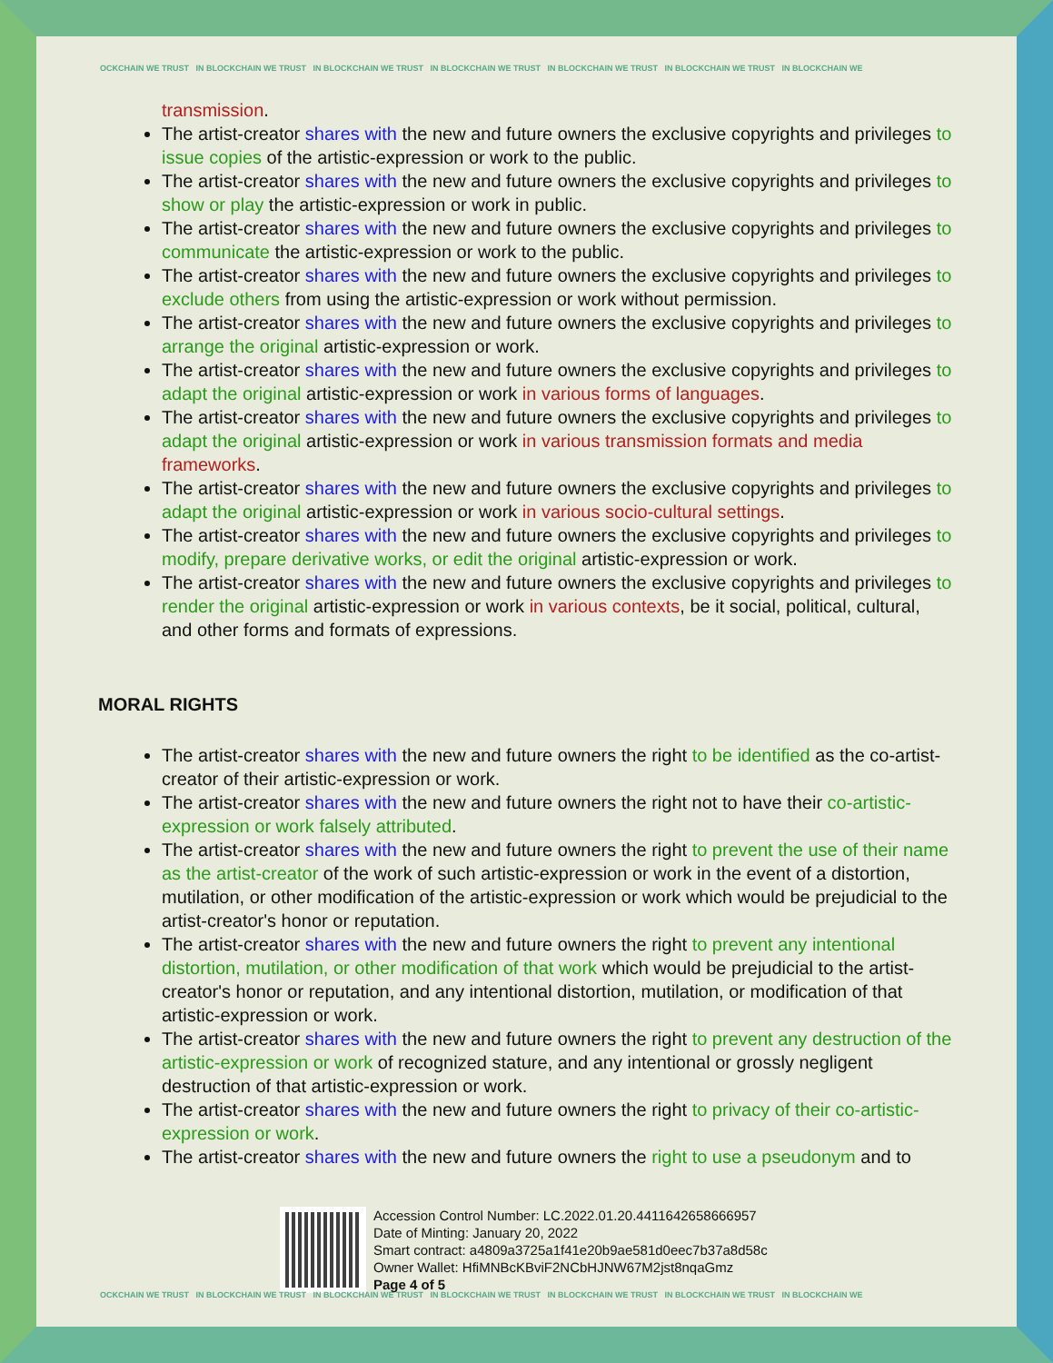OCKCHAIN WE TRUST IN BLOCKCHAIN WE TRUST IN BLOCKCHAIN WE TRUST IN BLOCKCHAIN WE TRUST IN BLOCKCHAIN WE TRUST IN BLOCKCHAIN WE TRUST IN BLOCKCHAIN WE
transmission.
The artist-creator shares with the new and future owners the exclusive copyrights and privileges to issue copies of the artistic-expression or work to the public.
The artist-creator shares with the new and future owners the exclusive copyrights and privileges to show or play the artistic-expression or work in public.
The artist-creator shares with the new and future owners the exclusive copyrights and privileges to communicate the artistic-expression or work to the public.
The artist-creator shares with the new and future owners the exclusive copyrights and privileges to exclude others from using the artistic-expression or work without permission.
The artist-creator shares with the new and future owners the exclusive copyrights and privileges to arrange the original artistic-expression or work.
The artist-creator shares with the new and future owners the exclusive copyrights and privileges to adapt the original artistic-expression or work in various forms of languages.
The artist-creator shares with the new and future owners the exclusive copyrights and privileges to adapt the original artistic-expression or work in various transmission formats and media frameworks.
The artist-creator shares with the new and future owners the exclusive copyrights and privileges to adapt the original artistic-expression or work in various socio-cultural settings.
The artist-creator shares with the new and future owners the exclusive copyrights and privileges to modify, prepare derivative works, or edit the original artistic-expression or work.
The artist-creator shares with the new and future owners the exclusive copyrights and privileges to render the original artistic-expression or work in various contexts, be it social, political, cultural, and other forms and formats of expressions.
MORAL RIGHTS
The artist-creator shares with the new and future owners the right to be identified as the co-artist-creator of their artistic-expression or work.
The artist-creator shares with the new and future owners the right not to have their co-artistic-expression or work falsely attributed.
The artist-creator shares with the new and future owners the right to prevent the use of their name as the artist-creator of the work of such artistic-expression or work in the event of a distortion, mutilation, or other modification of the artistic-expression or work which would be prejudicial to the artist-creator's honor or reputation.
The artist-creator shares with the new and future owners the right to prevent any intentional distortion, mutilation, or other modification of that work which would be prejudicial to the artist-creator's honor or reputation, and any intentional distortion, mutilation, or modification of that artistic-expression or work.
The artist-creator shares with the new and future owners the right to prevent any destruction of the artistic-expression or work of recognized stature, and any intentional or grossly negligent destruction of that artistic-expression or work.
The artist-creator shares with the new and future owners the right to privacy of their co-artistic-expression or work.
The artist-creator shares with the new and future owners the right to use a pseudonym and to
Accession Control Number: LC.2022.01.20.4411642658666957
Date of Minting: January 20, 2022
Smart contract: a4809a3725a1f41e20b9ae581d0eec7b37a8d58c
Owner Wallet: HfiMNBcKBviF2NCbHJNW67M2jst8nqaGmz
Page 4 of 5
OCKCHAIN WE TRUST IN BLOCKCHAIN WE TRUST IN BLOCKCHAIN WE TRUST IN BLOCKCHAIN WE TRUST IN BLOCKCHAIN WE TRUST IN BLOCKCHAIN WE TRUST IN BLOCKCHAIN WE